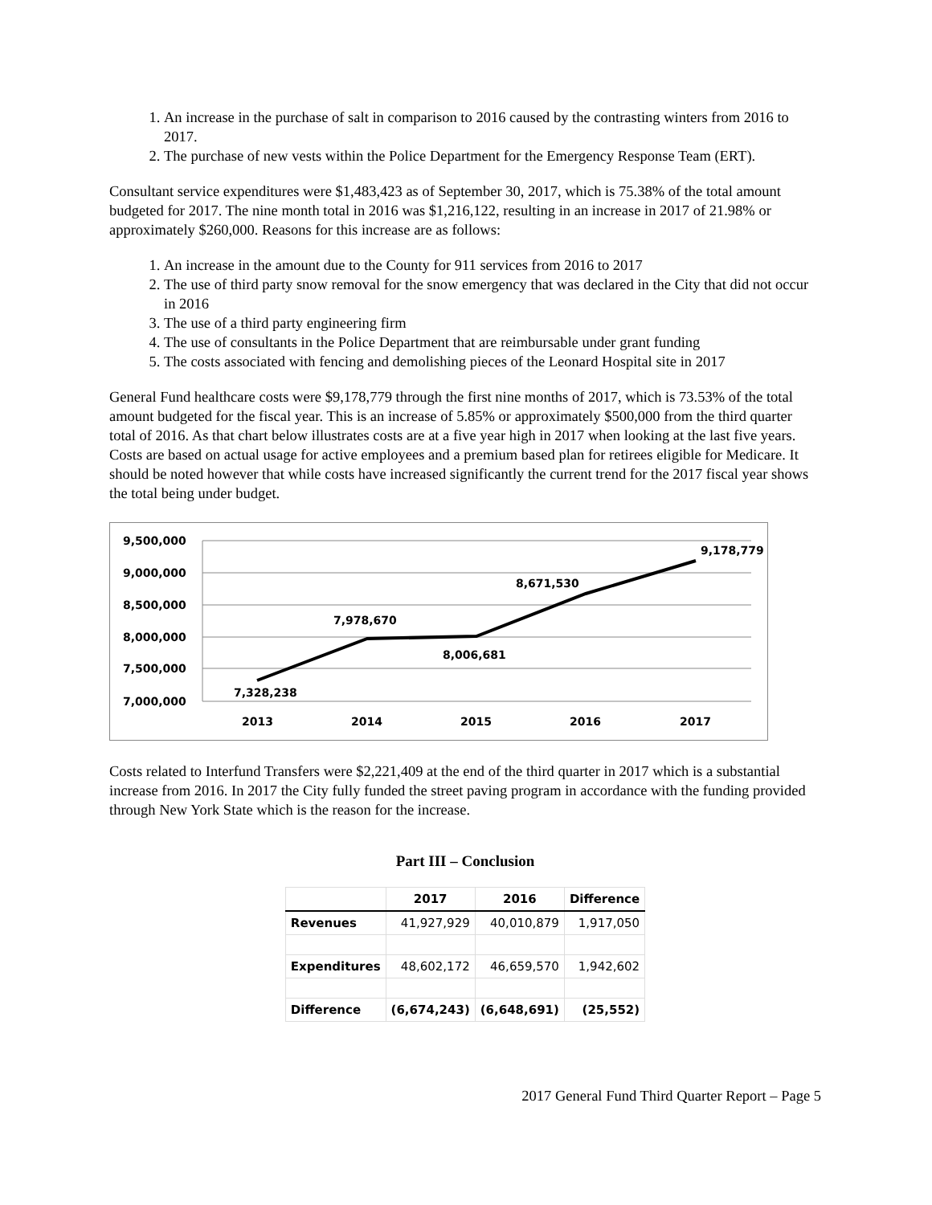1. An increase in the purchase of salt in comparison to 2016 caused by the contrasting winters from 2016 to 2017.
2. The purchase of new vests within the Police Department for the Emergency Response Team (ERT).
Consultant service expenditures were $1,483,423 as of September 30, 2017, which is 75.38% of the total amount budgeted for 2017. The nine month total in 2016 was $1,216,122, resulting in an increase in 2017 of 21.98% or approximately $260,000. Reasons for this increase are as follows:
1. An increase in the amount due to the County for 911 services from 2016 to 2017
2. The use of third party snow removal for the snow emergency that was declared in the City that did not occur in 2016
3. The use of a third party engineering firm
4. The use of consultants in the Police Department that are reimbursable under grant funding
5. The costs associated with fencing and demolishing pieces of the Leonard Hospital site in 2017
General Fund healthcare costs were $9,178,779 through the first nine months of 2017, which is 73.53% of the total amount budgeted for the fiscal year. This is an increase of 5.85% or approximately $500,000 from the third quarter total of 2016. As that chart below illustrates costs are at a five year high in 2017 when looking at the last five years. Costs are based on actual usage for active employees and a premium based plan for retirees eligible for Medicare. It should be noted however that while costs have increased significantly the current trend for the 2017 fiscal year shows the total being under budget.
9,500,000
9,000,000
8,500,000
8,000,000
7,500,000
7,000,000
7,328,238
7,978,670
8,006,681
8,671,530
9,178,779
2013
2014
2015
2016
2017
Costs related to Interfund Transfers were $2,221,409 at the end of the third quarter in 2017 which is a substantial increase from 2016. In 2017 the City fully funded the street paving program in accordance with the funding provided through New York State which is the reason for the increase.
Part III – Conclusion
| | 2017 | 2016 | Difference |
| --- | --- | --- | --- |
| Revenues | 41,927,929 | 40,010,879 | 1,917,050 |
| Expenditures | 48,602,172 | 46,659,570 | 1,942,602 |
| Difference | (6,674,243) | (6,648,691) | (25,552) |
2017 General Fund Third Quarter Report – Page 5